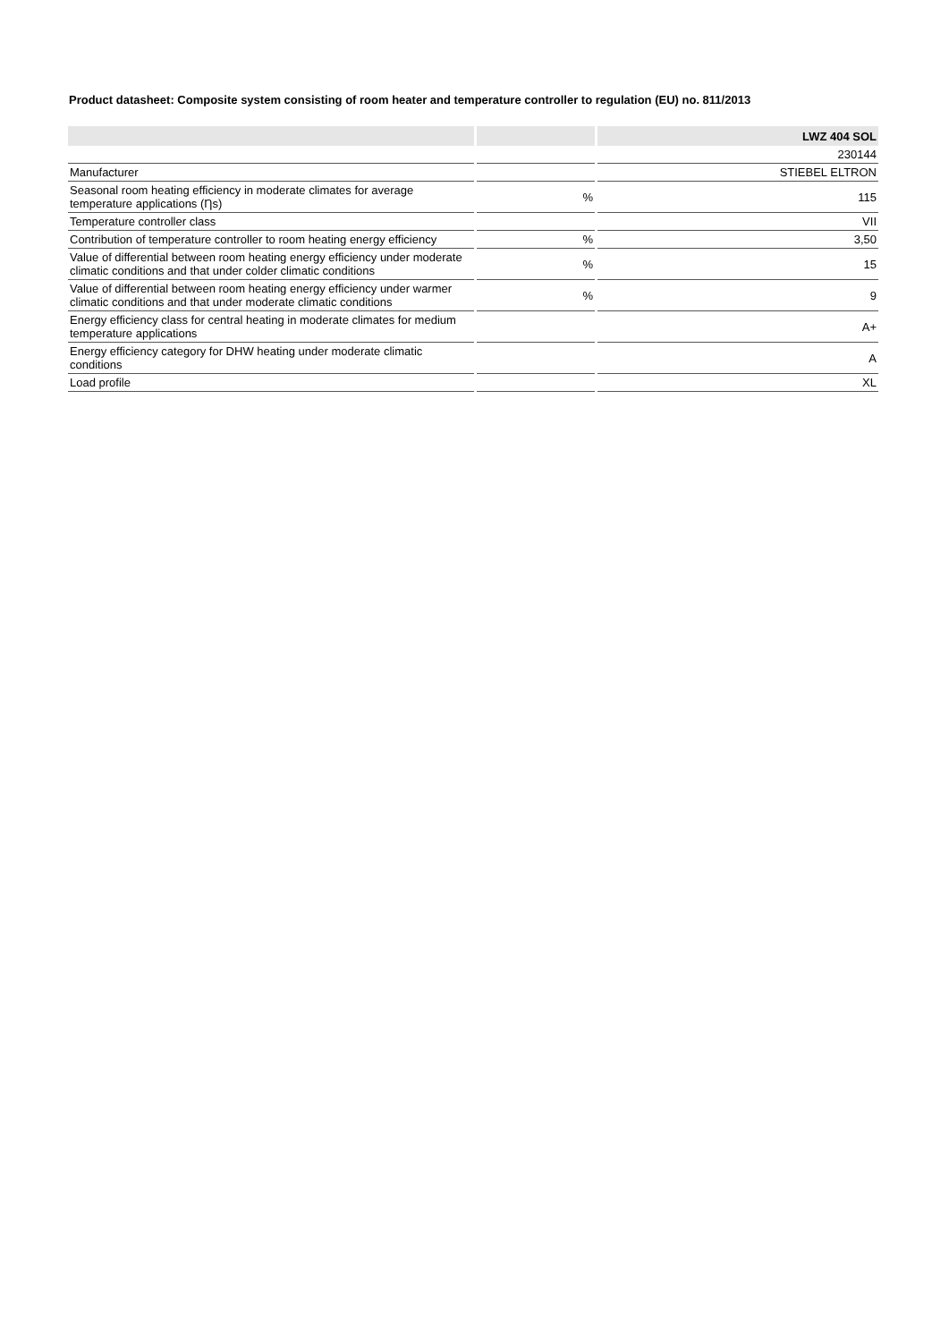Product datasheet: Composite system consisting of room heater and temperature controller to regulation (EU) no. 811/2013
| | | LWZ 404 SOL |
| --- | --- | --- |
| | | 230144 |
| Manufacturer | | STIEBEL ELTRON |
| Seasonal room heating efficiency in moderate climates for average temperature applications (Ƞs) | % | 115 |
| Temperature controller class | | VII |
| Contribution of temperature controller to room heating energy efficiency | % | 3,50 |
| Value of differential between room heating energy efficiency under moderate climatic conditions and that under colder climatic conditions | % | 15 |
| Value of differential between room heating energy efficiency under warmer climatic conditions and that under moderate climatic conditions | % | 9 |
| Energy efficiency class for central heating in moderate climates for medium temperature applications | | A+ |
| Energy efficiency category for DHW heating under moderate climatic conditions | | A |
| Load profile | | XL |